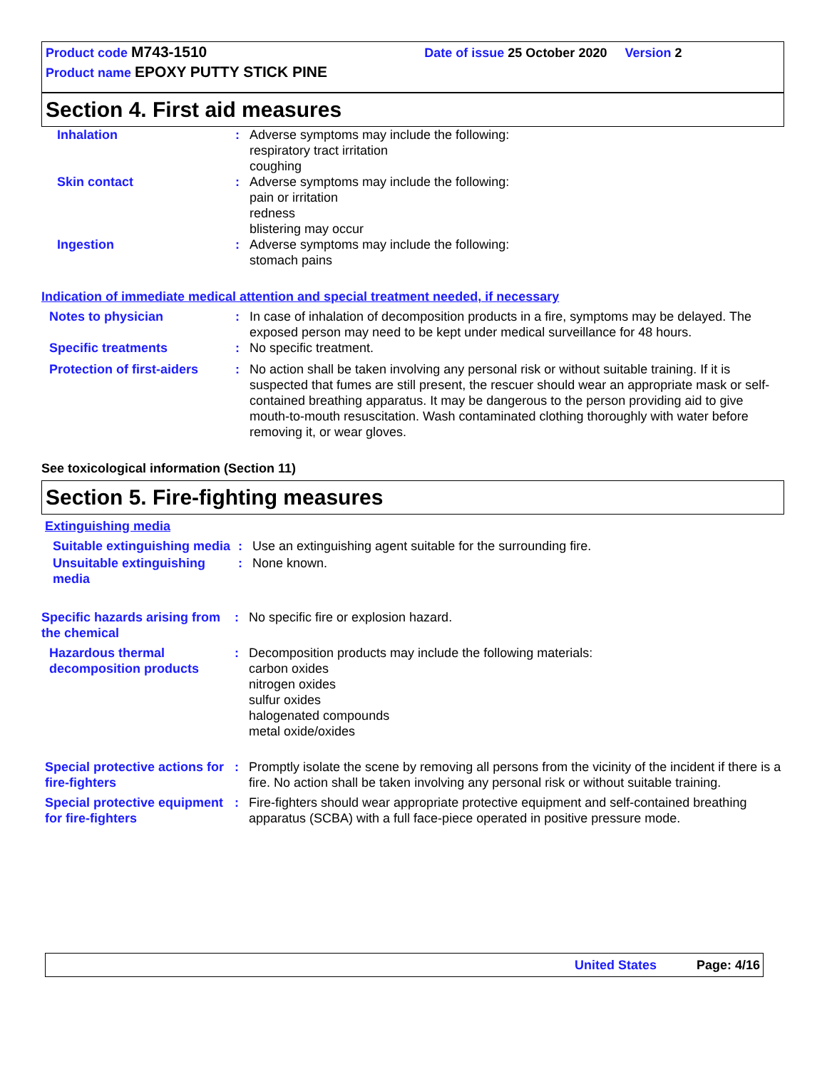Product code M743-1510 Date of issue 25 October 2020 Version 2
Product name EPOXY PUTTY STICK PINE
Section 4. First aid measures
Inhalation : Adverse symptoms may include the following:
respiratory tract irritation
coughing
Skin contact : Adverse symptoms may include the following:
pain or irritation
redness
blistering may occur
Ingestion : Adverse symptoms may include the following:
stomach pains
Indication of immediate medical attention and special treatment needed, if necessary
Notes to physician : In case of inhalation of decomposition products in a fire, symptoms may be delayed. The exposed person may need to be kept under medical surveillance for 48 hours.
Specific treatments : No specific treatment.
Protection of first-aiders
: No action shall be taken involving any personal risk or without suitable training. If it is suspected that fumes are still present, the rescuer should wear an appropriate mask or self-contained breathing apparatus. It may be dangerous to the person providing aid to give mouth-to-mouth resuscitation. Wash contaminated clothing thoroughly with water before removing it, or wear gloves.
See toxicological information (Section 11)
Section 5. Fire-fighting measures
Extinguishing media
Suitable extinguishing media
: Use an extinguishing agent suitable for the surrounding fire.
Unsuitable extinguishing media
: None known.
Specific hazards arising from the chemical
: No specific fire or explosion hazard.
Hazardous thermal decomposition products
: Decomposition products may include the following materials:
carbon oxides
nitrogen oxides
sulfur oxides
halogenated compounds
metal oxide/oxides
Special protective actions for fire-fighters
: Promptly isolate the scene by removing all persons from the vicinity of the incident if there is a fire. No action shall be taken involving any personal risk or without suitable training.
Special protective equipment for fire-fighters
: Fire-fighters should wear appropriate protective equipment and self-contained breathing apparatus (SCBA) with a full face-piece operated in positive pressure mode.
United States Page: 4/16